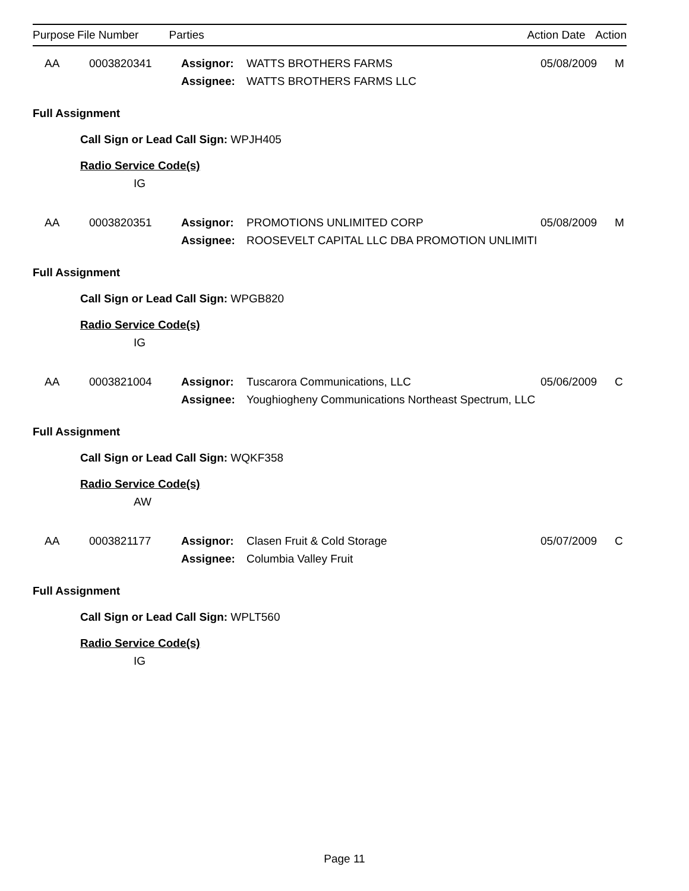| Purpose | File Number | Parties | | Action Date | Action |
| --- | --- | --- | --- | --- | --- |
| AA | 0003820341 | Assignor: | WATTS BROTHERS FARMS | 05/08/2009 | M |
| | | Assignee: | WATTS BROTHERS FARMS LLC | | |
Full Assignment
Call Sign or Lead Call Sign: WPJH405
Radio Service Code(s)
IG
| AA | 0003820351 | Assignor: | PROMOTIONS UNLIMITED CORP | 05/08/2009 | M |
| | | Assignee: | ROOSEVELT CAPITAL LLC DBA PROMOTION UNLIMITI | | |
Full Assignment
Call Sign or Lead Call Sign: WPGB820
Radio Service Code(s)
IG
| AA | 0003821004 | Assignor: | Tuscarora Communications, LLC | 05/06/2009 | C |
| | | Assignee: | Youghiogheny Communications Northeast Spectrum, LLC | | |
Full Assignment
Call Sign or Lead Call Sign: WQKF358
Radio Service Code(s)
AW
| AA | 0003821177 | Assignor: | Clasen Fruit & Cold Storage | 05/07/2009 | C |
| | | Assignee: | Columbia Valley Fruit | | |
Full Assignment
Call Sign or Lead Call Sign: WPLT560
Radio Service Code(s)
IG
Page 11